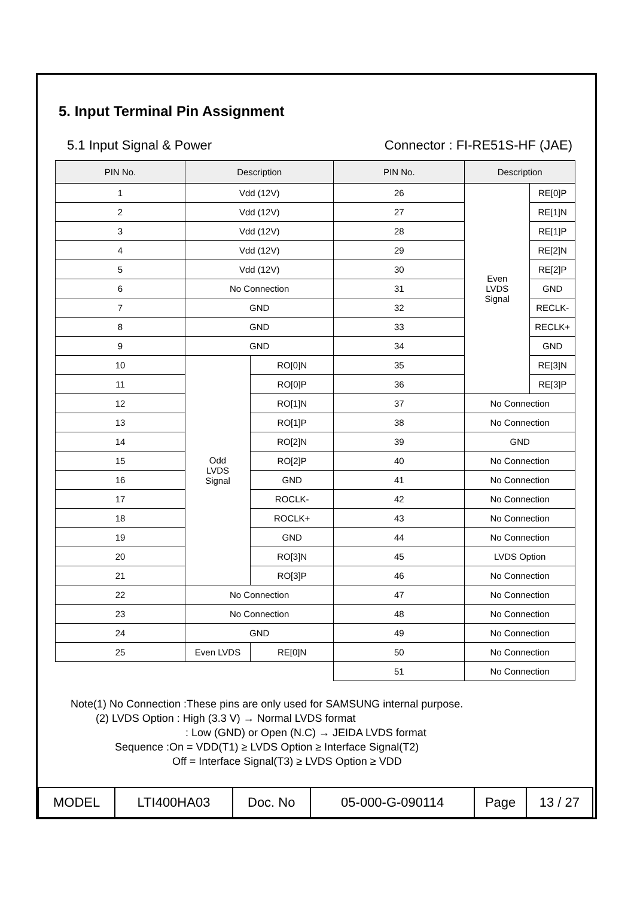5. Input Terminal Pin Assignment
5.1 Input Signal & Power Connector : FI-RE51S-HF (JAE)
| PIN No. | Description | | PIN No. | Description | |
| --- | --- | --- | --- | --- | --- |
| 1 | Vdd (12V) | | 26 | Even LVDS Signal | RE[0]P |
| 2 | Vdd (12V) | | 27 | | RE[1]N |
| 3 | Vdd (12V) | | 28 | | RE[1]P |
| 4 | Vdd (12V) | | 29 | | RE[2]N |
| 5 | Vdd (12V) | | 30 | | RE[2]P |
| 6 | No Connection | | 31 | | GND |
| 7 | GND | | 32 | | RECLK- |
| 8 | GND | | 33 | | RECLK+ |
| 9 | GND | | 34 | | GND |
| 10 | Odd LVDS Signal | RO[0]N | 35 | | RE[3]N |
| 11 | | RO[0]P | 36 | | RE[3]P |
| 12 | | RO[1]N | 37 | No Connection | |
| 13 | | RO[1]P | 38 | No Connection | |
| 14 | | RO[2]N | 39 | GND | |
| 15 | | RO[2]P | 40 | No Connection | |
| 16 | | GND | 41 | No Connection | |
| 17 | | ROCLK- | 42 | No Connection | |
| 18 | | ROCLK+ | 43 | No Connection | |
| 19 | | GND | 44 | No Connection | |
| 20 | | RO[3]N | 45 | LVDS Option | |
| 21 | | RO[3]P | 46 | No Connection | |
| 22 | No Connection | | 47 | No Connection | |
| 23 | No Connection | | 48 | No Connection | |
| 24 | GND | | 49 | No Connection | |
| 25 | Even LVDS | RE[0]N | 50 | No Connection | |
| | | | 51 | No Connection | |
Note(1) No Connection :These pins are only used for SAMSUNG internal purpose.
(2) LVDS Option : High (3.3 V) → Normal LVDS format
: Low (GND) or Open (N.C) → JEIDA LVDS format
Sequence :On = VDD(T1) ≥ LVDS Option ≥ Interface Signal(T2)
Off = Interface Signal(T3) ≥ LVDS Option ≥ VDD
| MODEL | LTI400HA03 | Doc. No | 05-000-G-090114 | Page | 13 / 27 |